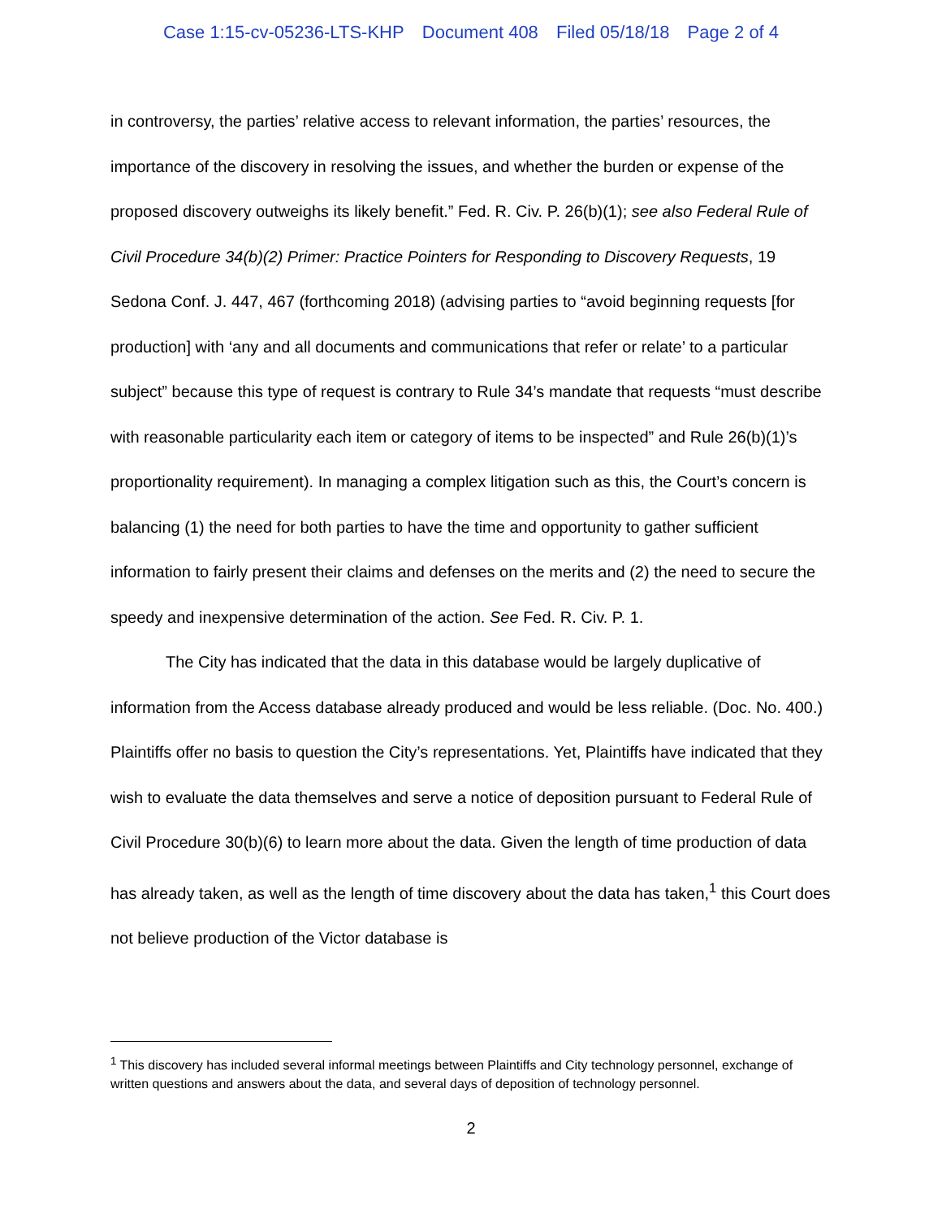Case 1:15-cv-05236-LTS-KHP Document 408 Filed 05/18/18 Page 2 of 4
in controversy, the parties’ relative access to relevant information, the parties’ resources, the importance of the discovery in resolving the issues, and whether the burden or expense of the proposed discovery outweighs its likely benefit.” Fed. R. Civ. P. 26(b)(1); see also Federal Rule of Civil Procedure 34(b)(2) Primer: Practice Pointers for Responding to Discovery Requests, 19 Sedona Conf. J. 447, 467 (forthcoming 2018) (advising parties to “avoid beginning requests [for production] with ‘any and all documents and communications that refer or relate’ to a particular subject” because this type of request is contrary to Rule 34’s mandate that requests “must describe with reasonable particularity each item or category of items to be inspected” and Rule 26(b)(1)’s proportionality requirement). In managing a complex litigation such as this, the Court’s concern is balancing (1) the need for both parties to have the time and opportunity to gather sufficient information to fairly present their claims and defenses on the merits and (2) the need to secure the speedy and inexpensive determination of the action. See Fed. R. Civ. P. 1.
The City has indicated that the data in this database would be largely duplicative of information from the Access database already produced and would be less reliable. (Doc. No. 400.) Plaintiffs offer no basis to question the City’s representations. Yet, Plaintiffs have indicated that they wish to evaluate the data themselves and serve a notice of deposition pursuant to Federal Rule of Civil Procedure 30(b)(6) to learn more about the data. Given the length of time production of data has already taken, as well as the length of time discovery about the data has taken,<sup>1</sup> this Court does not believe production of the Victor database is
<sup>1</sup> This discovery has included several informal meetings between Plaintiffs and City technology personnel, exchange of written questions and answers about the data, and several days of deposition of technology personnel.
2